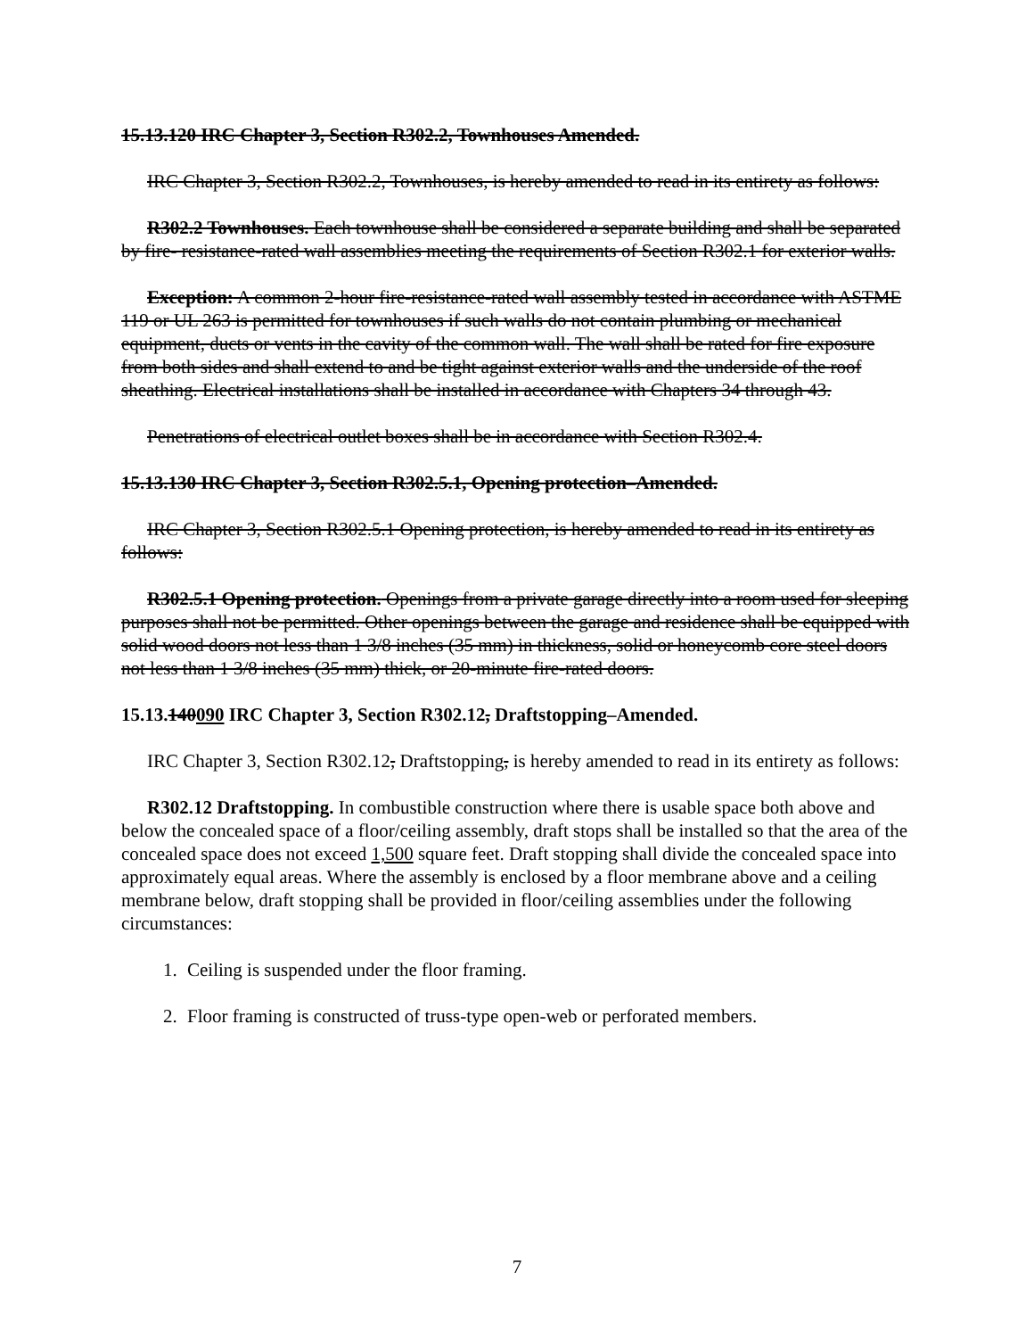15.13.120 IRC Chapter 3, Section R302.2, Townhouses Amended.
IRC Chapter 3, Section R302.2, Townhouses, is hereby amended to read in its entirety as follows:
R302.2 Townhouses. Each townhouse shall be considered a separate building and shall be separated by fire- resistance-rated wall assemblies meeting the requirements of Section R302.1 for exterior walls.
Exception: A common 2-hour fire-resistance-rated wall assembly tested in accordance with ASTME 119 or UL 263 is permitted for townhouses if such walls do not contain plumbing or mechanical equipment, ducts or vents in the cavity of the common wall. The wall shall be rated for fire exposure from both sides and shall extend to and be tight against exterior walls and the underside of the roof sheathing. Electrical installations shall be installed in accordance with Chapters 34 through 43.
Penetrations of electrical outlet boxes shall be in accordance with Section R302.4.
15.13.130 IRC Chapter 3, Section R302.5.1, Opening protection–Amended.
IRC Chapter 3, Section R302.5.1 Opening protection, is hereby amended to read in its entirety as follows:
R302.5.1 Opening protection. Openings from a private garage directly into a room used for sleeping purposes shall not be permitted. Other openings between the garage and residence shall be equipped with solid wood doors not less than 1 3/8 inches (35 mm) in thickness, solid or honeycomb core steel doors not less than 1 3/8 inches (35 mm) thick, or 20-minute fire-rated doors.
15.13.140090 IRC Chapter 3, Section R302.12, Draftstopping–Amended.
IRC Chapter 3, Section R302.12, Draftstopping, is hereby amended to read in its entirety as follows:
R302.12 Draftstopping. In combustible construction where there is usable space both above and below the concealed space of a floor/ceiling assembly, draft stops shall be installed so that the area of the concealed space does not exceed 1,500 square feet. Draft stopping shall divide the concealed space into approximately equal areas. Where the assembly is enclosed by a floor membrane above and a ceiling membrane below, draft stopping shall be provided in floor/ceiling assemblies under the following circumstances:
1. Ceiling is suspended under the floor framing.
2. Floor framing is constructed of truss-type open-web or perforated members.
7